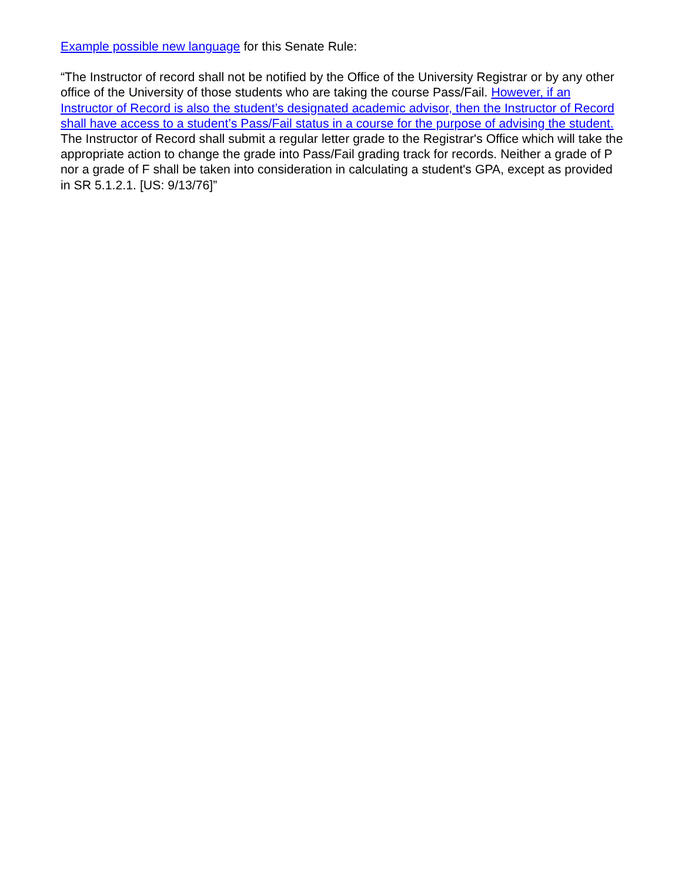Example possible new language for this Senate Rule:
“The Instructor of record shall not be notified by the Office of the University Registrar or by any other office of the University of those students who are taking the course Pass/Fail. However, if an Instructor of Record is also the student’s designated academic advisor, then the Instructor of Record shall have access to a student’s Pass/Fail status in a course for the purpose of advising the student. The Instructor of Record shall submit a regular letter grade to the Registrar's Office which will take the appropriate action to change the grade into Pass/Fail grading track for records. Neither a grade of P nor a grade of F shall be taken into consideration in calculating a student's GPA, except as provided in SR 5.1.2.1. [US: 9/13/76]”